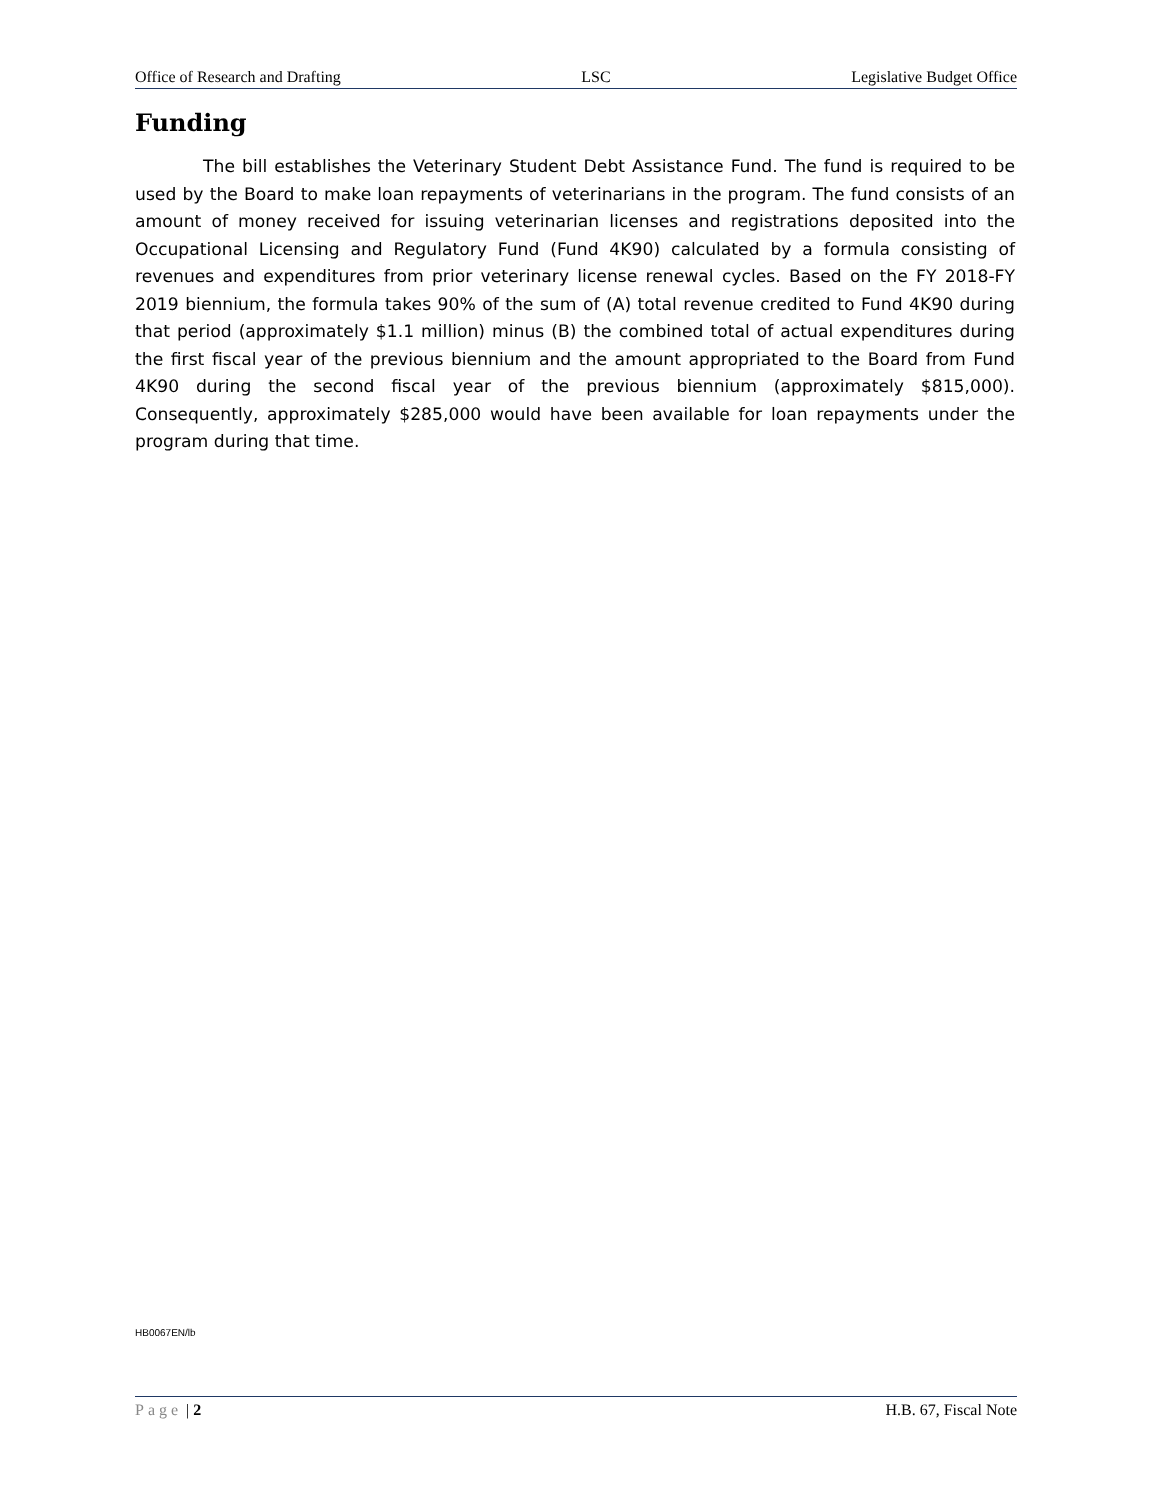Office of Research and Drafting LSC Legislative Budget Office
Funding
The bill establishes the Veterinary Student Debt Assistance Fund. The fund is required to be used by the Board to make loan repayments of veterinarians in the program. The fund consists of an amount of money received for issuing veterinarian licenses and registrations deposited into the Occupational Licensing and Regulatory Fund (Fund 4K90) calculated by a formula consisting of revenues and expenditures from prior veterinary license renewal cycles. Based on the FY 2018-FY 2019 biennium, the formula takes 90% of the sum of (A) total revenue credited to Fund 4K90 during that period (approximately $1.1 million) minus (B) the combined total of actual expenditures during the first fiscal year of the previous biennium and the amount appropriated to the Board from Fund 4K90 during the second fiscal year of the previous biennium (approximately $815,000). Consequently, approximately $285,000 would have been available for loan repayments under the program during that time.
HB0067EN/lb
Page | 2 H.B. 67, Fiscal Note